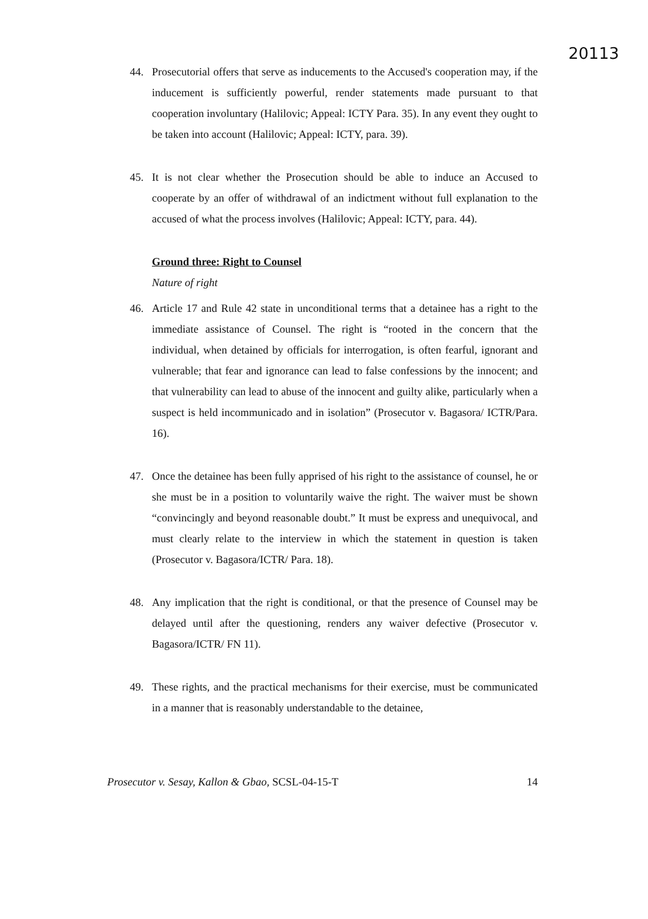20113
44. Prosecutorial offers that serve as inducements to the Accused's cooperation may, if the inducement is sufficiently powerful, render statements made pursuant to that cooperation involuntary (Halilovic; Appeal: ICTY Para. 35). In any event they ought to be taken into account (Halilovic; Appeal: ICTY, para. 39).
45. It is not clear whether the Prosecution should be able to induce an Accused to cooperate by an offer of withdrawal of an indictment without full explanation to the accused of what the process involves (Halilovic; Appeal: ICTY, para. 44).
Ground three: Right to Counsel
Nature of right
46. Article 17 and Rule 42 state in unconditional terms that a detainee has a right to the immediate assistance of Counsel. The right is “rooted in the concern that the individual, when detained by officials for interrogation, is often fearful, ignorant and vulnerable; that fear and ignorance can lead to false confessions by the innocent; and that vulnerability can lead to abuse of the innocent and guilty alike, particularly when a suspect is held incommunicado and in isolation” (Prosecutor v. Bagasora/ ICTR/Para. 16).
47. Once the detainee has been fully apprised of his right to the assistance of counsel, he or she must be in a position to voluntarily waive the right. The waiver must be shown “convincingly and beyond reasonable doubt.” It must be express and unequivocal, and must clearly relate to the interview in which the statement in question is taken (Prosecutor v. Bagasora/ICTR/ Para. 18).
48. Any implication that the right is conditional, or that the presence of Counsel may be delayed until after the questioning, renders any waiver defective (Prosecutor v. Bagasora/ICTR/ FN 11).
49. These rights, and the practical mechanisms for their exercise, must be communicated in a manner that is reasonably understandable to the detainee,
Prosecutor v. Sesay, Kallon & Gbao, SCSL-04-15-T 14